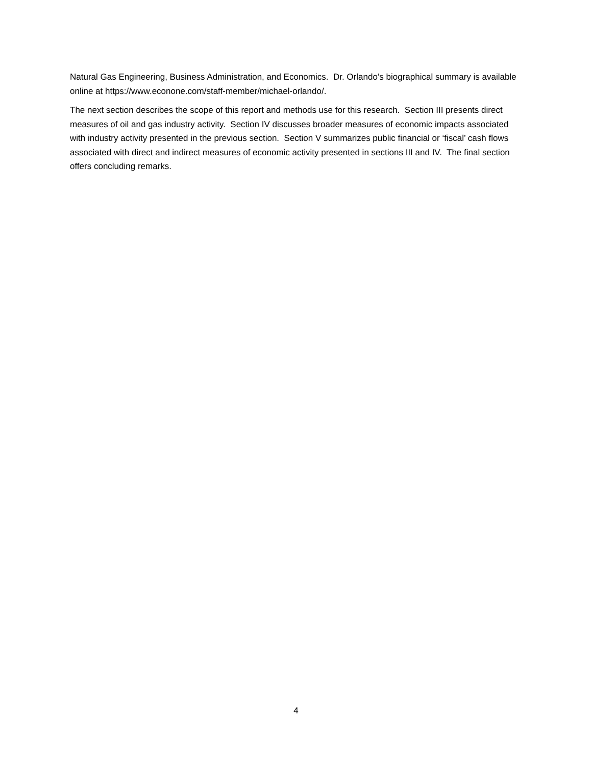Natural Gas Engineering, Business Administration, and Economics. Dr. Orlando’s biographical summary is available online at https://www.econone.com/staff-member/michael-orlando/.
The next section describes the scope of this report and methods use for this research. Section III presents direct measures of oil and gas industry activity. Section IV discusses broader measures of economic impacts associated with industry activity presented in the previous section. Section V summarizes public financial or ‘fiscal’ cash flows associated with direct and indirect measures of economic activity presented in sections III and IV. The final section offers concluding remarks.
4